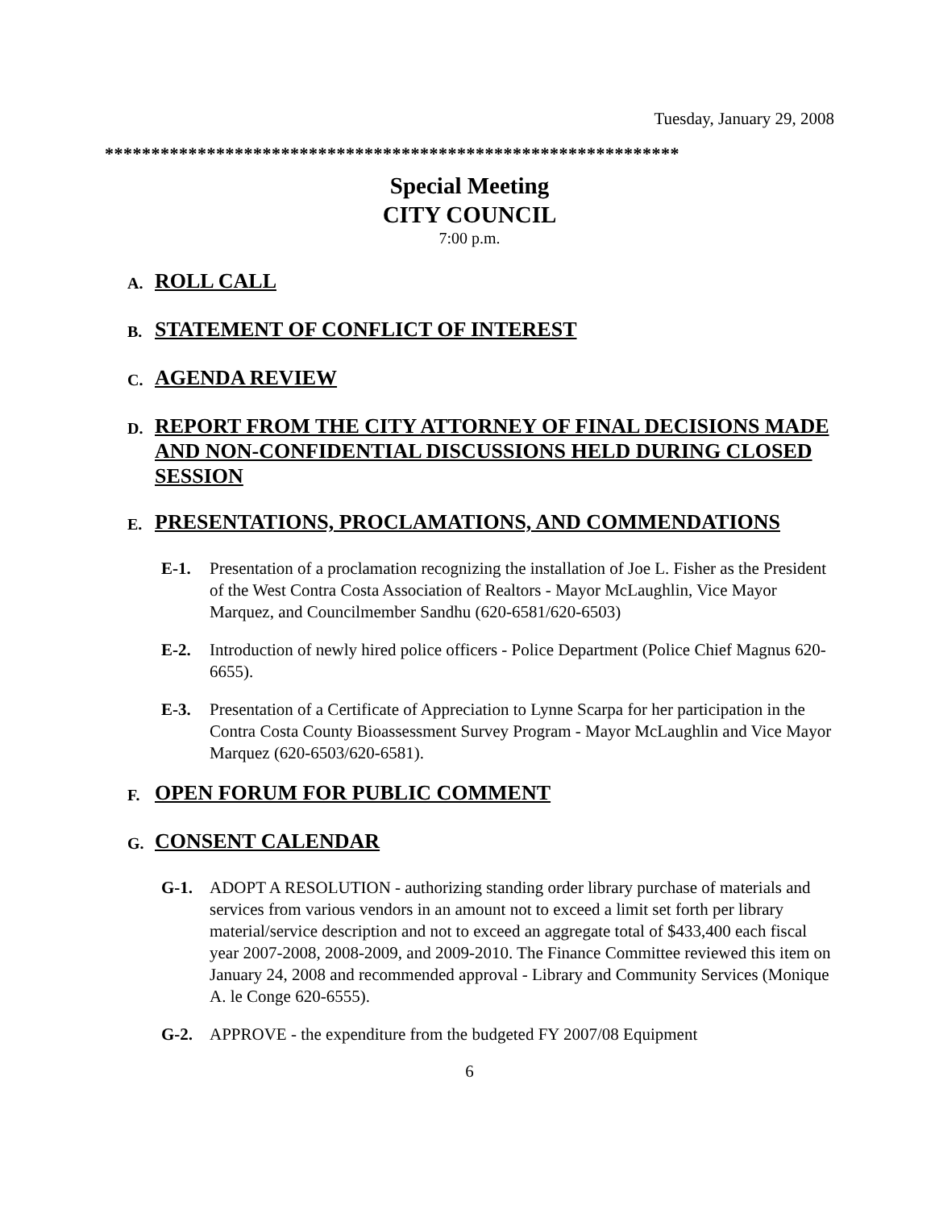Tuesday, January 29, 2008
**************************************************************
Special Meeting
CITY COUNCIL
7:00 p.m.
A. ROLL CALL
B. STATEMENT OF CONFLICT OF INTEREST
C. AGENDA REVIEW
D. REPORT FROM THE CITY ATTORNEY OF FINAL DECISIONS MADE AND NON-CONFIDENTIAL DISCUSSIONS HELD DURING CLOSED SESSION
E. PRESENTATIONS, PROCLAMATIONS, AND COMMENDATIONS
E-1. Presentation of a proclamation recognizing the installation of Joe L. Fisher as the President of the West Contra Costa Association of Realtors - Mayor McLaughlin, Vice Mayor Marquez, and Councilmember Sandhu (620-6581/620-6503)
E-2. Introduction of newly hired police officers - Police Department (Police Chief Magnus 620-6655).
E-3. Presentation of a Certificate of Appreciation to Lynne Scarpa for her participation in the Contra Costa County Bioassessment Survey Program - Mayor McLaughlin and Vice Mayor Marquez (620-6503/620-6581).
F. OPEN FORUM FOR PUBLIC COMMENT
G. CONSENT CALENDAR
G-1. ADOPT A RESOLUTION - authorizing standing order library purchase of materials and services from various vendors in an amount not to exceed a limit set forth per library material/service description and not to exceed an aggregate total of $433,400 each fiscal year 2007-2008, 2008-2009, and 2009-2010. The Finance Committee reviewed this item on January 24, 2008 and recommended approval - Library and Community Services (Monique A. le Conge 620-6555).
G-2. APPROVE - the expenditure from the budgeted FY 2007/08 Equipment
6